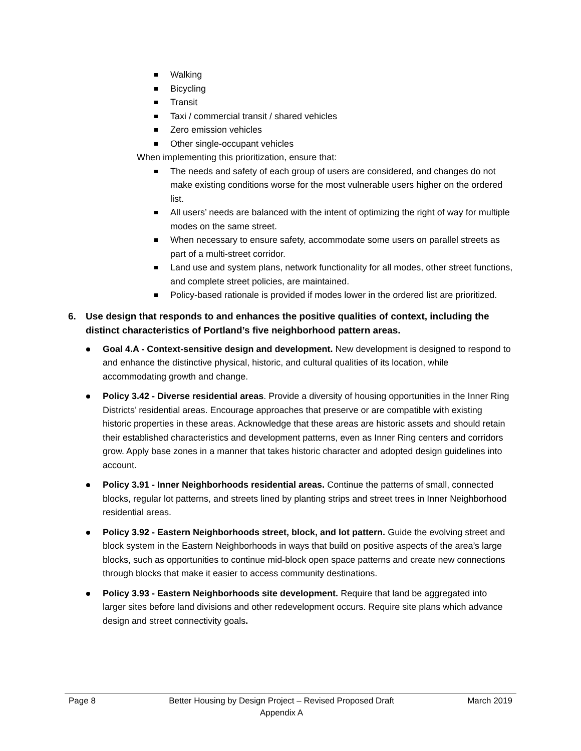Walking
Bicycling
Transit
Taxi / commercial transit / shared vehicles
Zero emission vehicles
Other single-occupant vehicles
When implementing this prioritization, ensure that:
The needs and safety of each group of users are considered, and changes do not make existing conditions worse for the most vulnerable users higher on the ordered list.
All users’ needs are balanced with the intent of optimizing the right of way for multiple modes on the same street.
When necessary to ensure safety, accommodate some users on parallel streets as part of a multi-street corridor.
Land use and system plans, network functionality for all modes, other street functions, and complete street policies, are maintained.
Policy-based rationale is provided if modes lower in the ordered list are prioritized.
6. Use design that responds to and enhances the positive qualities of context, including the distinct characteristics of Portland’s five neighborhood pattern areas.
Goal 4.A - Context-sensitive design and development. New development is designed to respond to and enhance the distinctive physical, historic, and cultural qualities of its location, while accommodating growth and change.
Policy 3.42 - Diverse residential areas. Provide a diversity of housing opportunities in the Inner Ring Districts’ residential areas. Encourage approaches that preserve or are compatible with existing historic properties in these areas. Acknowledge that these areas are historic assets and should retain their established characteristics and development patterns, even as Inner Ring centers and corridors grow. Apply base zones in a manner that takes historic character and adopted design guidelines into account.
Policy 3.91 - Inner Neighborhoods residential areas. Continue the patterns of small, connected blocks, regular lot patterns, and streets lined by planting strips and street trees in Inner Neighborhood residential areas.
Policy 3.92 - Eastern Neighborhoods street, block, and lot pattern. Guide the evolving street and block system in the Eastern Neighborhoods in ways that build on positive aspects of the area’s large blocks, such as opportunities to continue mid-block open space patterns and create new connections through blocks that make it easier to access community destinations.
Policy 3.93 - Eastern Neighborhoods site development. Require that land be aggregated into larger sites before land divisions and other redevelopment occurs. Require site plans which advance design and street connectivity goals.
Page 8 Better Housing by Design Project – Revised Proposed Draft
Appendix A
March 2019